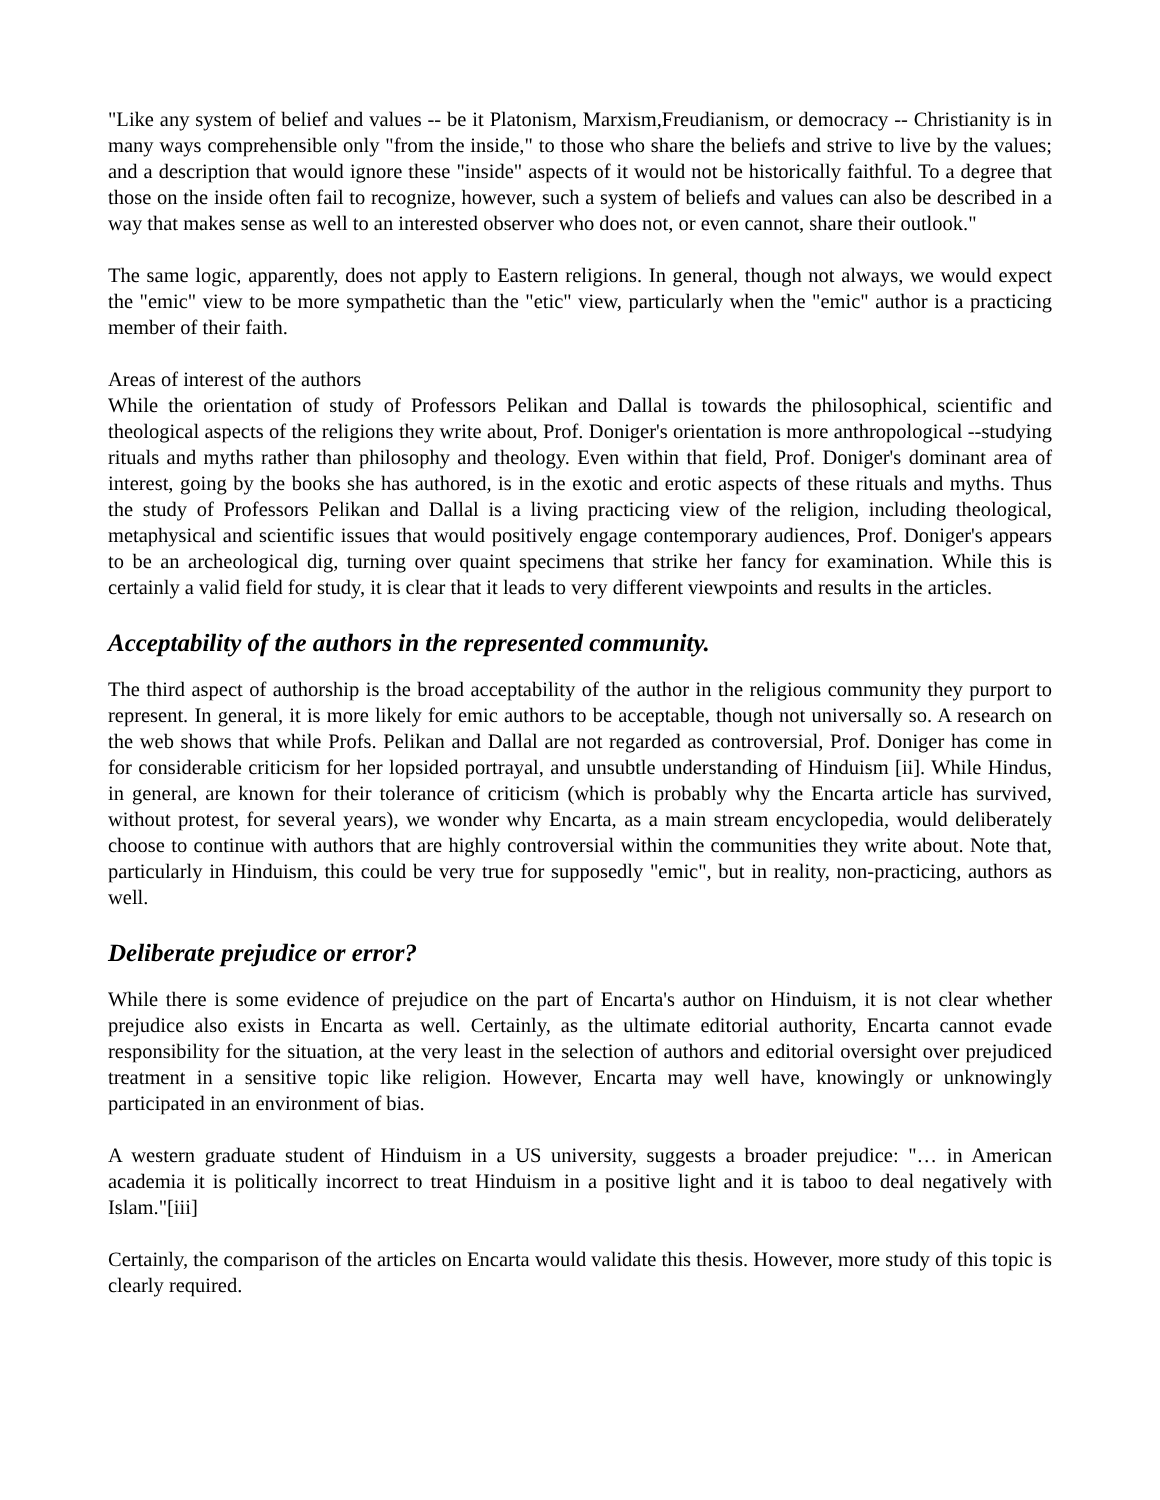"Like any system of belief and values -- be it Platonism, Marxism,Freudianism, or democracy -- Christianity is in many ways comprehensible only "from the inside," to those who share the beliefs and strive to live by the values; and a description that would ignore these "inside" aspects of it would not be historically faithful. To a degree that those on the inside often fail to recognize, however, such a system of beliefs and values can also be described in a way that makes sense as well to an interested observer who does not, or even cannot, share their outlook."
The same logic, apparently, does not apply to Eastern religions. In general, though not always, we would expect the "emic" view to be more sympathetic than the "etic" view, particularly when the "emic" author is a practicing member of their faith.
Areas of interest of the authors
While the orientation of study of Professors Pelikan and Dallal is towards the philosophical, scientific and theological aspects of the religions they write about, Prof. Doniger's orientation is more anthropological --studying rituals and myths rather than philosophy and theology. Even within that field, Prof. Doniger's dominant area of interest, going by the books she has authored, is in the exotic and erotic aspects of these rituals and myths. Thus the study of Professors Pelikan and Dallal is a living practicing view of the religion, including theological, metaphysical and scientific issues that would positively engage contemporary audiences, Prof. Doniger's appears to be an archeological dig, turning over quaint specimens that strike her fancy for examination. While this is certainly a valid field for study, it is clear that it leads to very different viewpoints and results in the articles.
Acceptability of the authors in the represented community.
The third aspect of authorship is the broad acceptability of the author in the religious community they purport to represent. In general, it is more likely for emic authors to be acceptable, though not universally so. A research on the web shows that while Profs. Pelikan and Dallal are not regarded as controversial, Prof. Doniger has come in for considerable criticism for her lopsided portrayal, and unsubtle understanding of Hinduism [ii]. While Hindus, in general, are known for their tolerance of criticism (which is probably why the Encarta article has survived, without protest, for several years), we wonder why Encarta, as a main stream encyclopedia, would deliberately choose to continue with authors that are highly controversial within the communities they write about. Note that, particularly in Hinduism, this could be very true for supposedly "emic", but in reality, non-practicing, authors as well.
Deliberate prejudice or error?
While there is some evidence of prejudice on the part of Encarta's author on Hinduism, it is not clear whether prejudice also exists in Encarta as well. Certainly, as the ultimate editorial authority, Encarta cannot evade responsibility for the situation, at the very least in the selection of authors and editorial oversight over prejudiced treatment in a sensitive topic like religion. However, Encarta may well have, knowingly or unknowingly participated in an environment of bias.
A western graduate student of Hinduism in a US university, suggests a broader prejudice: "… in American academia it is politically incorrect to treat Hinduism in a positive light and it is taboo to deal negatively with Islam."[iii]
Certainly, the comparison of the articles on Encarta would validate this thesis. However, more study of this topic is clearly required.